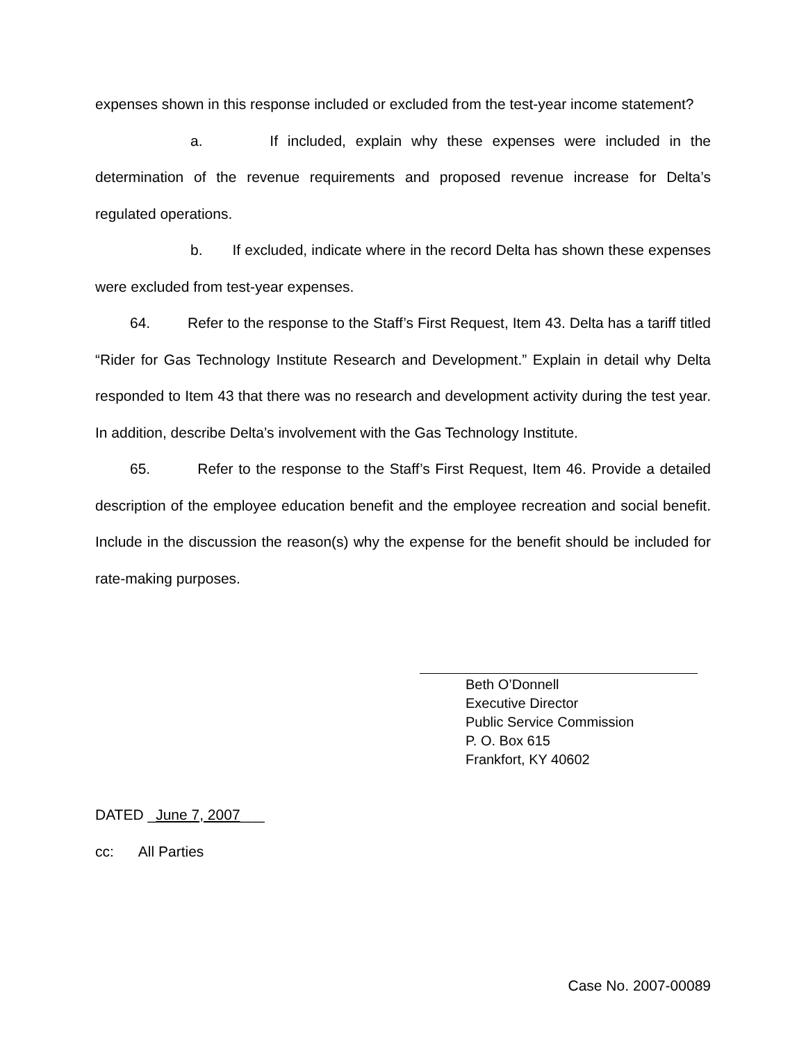expenses shown in this response included or excluded from the test-year income statement?
a. If included, explain why these expenses were included in the determination of the revenue requirements and proposed revenue increase for Delta’s regulated operations.
b. If excluded, indicate where in the record Delta has shown these expenses were excluded from test-year expenses.
64. Refer to the response to the Staff’s First Request, Item 43. Delta has a tariff titled “Rider for Gas Technology Institute Research and Development.” Explain in detail why Delta responded to Item 43 that there was no research and development activity during the test year. In addition, describe Delta’s involvement with the Gas Technology Institute.
65. Refer to the response to the Staff’s First Request, Item 46. Provide a detailed description of the employee education benefit and the employee recreation and social benefit. Include in the discussion the reason(s) why the expense for the benefit should be included for rate-making purposes.
Beth O’Donnell
Executive Director
Public Service Commission
P. O. Box 615
Frankfort, KY 40602
DATED _June 7, 2007___
cc: All Parties
Case No. 2007-00089